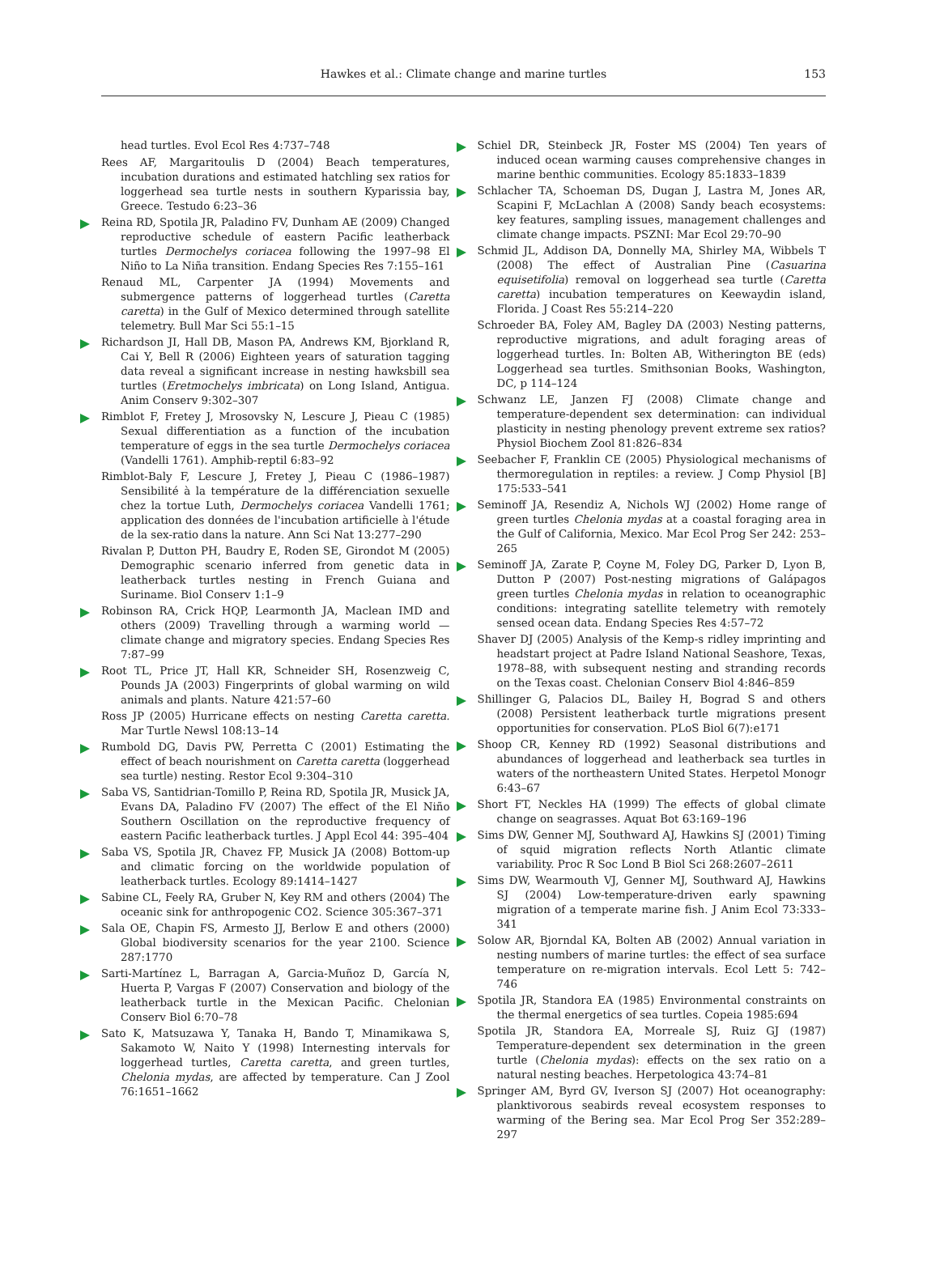Hawkes et al.: Climate change and marine turtles
153
head turtles. Evol Ecol Res 4:737–748
Rees AF, Margaritoulis D (2004) Beach temperatures, incubation durations and estimated hatchling sex ratios for loggerhead sea turtle nests in southern Kyparissia bay, Greece. Testudo 6:23–36
Reina RD, Spotila JR, Paladino FV, Dunham AE (2009) Changed reproductive schedule of eastern Pacific leatherback turtles Dermochelys coriacea following the 1997–98 El Niño to La Niña transition. Endang Species Res 7:155–161
Renaud ML, Carpenter JA (1994) Movements and submergence patterns of loggerhead turtles (Caretta caretta) in the Gulf of Mexico determined through satellite telemetry. Bull Mar Sci 55:1–15
Richardson JI, Hall DB, Mason PA, Andrews KM, Bjorkland R, Cai Y, Bell R (2006) Eighteen years of saturation tagging data reveal a significant increase in nesting hawksbill sea turtles (Eretmochelys imbricata) on Long Island, Antigua. Anim Conserv 9:302–307
Rimblot F, Fretey J, Mrosovsky N, Lescure J, Pieau C (1985) Sexual differentiation as a function of the incubation temperature of eggs in the sea turtle Dermochelys coriacea (Vandelli 1761). Amphib-reptil 6:83–92
Rimblot-Baly F, Lescure J, Fretey J, Pieau C (1986–1987) Sensibilité à la température de la différenciation sexuelle chez la tortue Luth, Dermochelys coriacea Vandelli 1761; application des données de l'incubation artificielle à l'étude de la sex-ratio dans la nature. Ann Sci Nat 13:277–290
Rivalan P, Dutton PH, Baudry E, Roden SE, Girondot M (2005) Demographic scenario inferred from genetic data in leatherback turtles nesting in French Guiana and Suriname. Biol Conserv 1:1–9
Robinson RA, Crick HQP, Learmonth JA, Maclean IMD and others (2009) Travelling through a warming world — climate change and migratory species. Endang Species Res 7:87–99
Root TL, Price JT, Hall KR, Schneider SH, Rosenzweig C, Pounds JA (2003) Fingerprints of global warming on wild animals and plants. Nature 421:57–60
Ross JP (2005) Hurricane effects on nesting Caretta caretta. Mar Turtle Newsl 108:13–14
Rumbold DG, Davis PW, Perretta C (2001) Estimating the effect of beach nourishment on Caretta caretta (loggerhead sea turtle) nesting. Restor Ecol 9:304–310
Saba VS, Santidrian-Tomillo P, Reina RD, Spotila JR, Musick JA, Evans DA, Paladino FV (2007) The effect of the El Niño Southern Oscillation on the reproductive frequency of eastern Pacific leatherback turtles. J Appl Ecol 44: 395–404
Saba VS, Spotila JR, Chavez FP, Musick JA (2008) Bottom-up and climatic forcing on the worldwide population of leatherback turtles. Ecology 89:1414–1427
Sabine CL, Feely RA, Gruber N, Key RM and others (2004) The oceanic sink for anthropogenic CO2. Science 305:367–371
Sala OE, Chapin FS, Armesto JJ, Berlow E and others (2000) Global biodiversity scenarios for the year 2100. Science 287:1770
Sarti-Martínez L, Barragan A, Garcia-Muñoz D, García N, Huerta P, Vargas F (2007) Conservation and biology of the leatherback turtle in the Mexican Pacific. Chelonian Conserv Biol 6:70–78
Sato K, Matsuzawa Y, Tanaka H, Bando T, Minamikawa S, Sakamoto W, Naito Y (1998) Internesting intervals for loggerhead turtles, Caretta caretta, and green turtles, Chelonia mydas, are affected by temperature. Can J Zool 76:1651–1662
Schiel DR, Steinbeck JR, Foster MS (2004) Ten years of induced ocean warming causes comprehensive changes in marine benthic communities. Ecology 85:1833–1839
Schlacher TA, Schoeman DS, Dugan J, Lastra M, Jones AR, Scapini F, McLachlan A (2008) Sandy beach ecosystems: key features, sampling issues, management challenges and climate change impacts. PSZNI: Mar Ecol 29:70–90
Schmid JL, Addison DA, Donnelly MA, Shirley MA, Wibbels T (2008) The effect of Australian Pine (Casuarina equisetifolia) removal on loggerhead sea turtle (Caretta caretta) incubation temperatures on Keewaydin island, Florida. J Coast Res 55:214–220
Schroeder BA, Foley AM, Bagley DA (2003) Nesting patterns, reproductive migrations, and adult foraging areas of loggerhead turtles. In: Bolten AB, Witherington BE (eds) Loggerhead sea turtles. Smithsonian Books, Washington, DC, p 114–124
Schwanz LE, Janzen FJ (2008) Climate change and temperature-dependent sex determination: can individual plasticity in nesting phenology prevent extreme sex ratios? Physiol Biochem Zool 81:826–834
Seebacher F, Franklin CE (2005) Physiological mechanisms of thermoregulation in reptiles: a review. J Comp Physiol [B] 175:533–541
Seminoff JA, Resendiz A, Nichols WJ (2002) Home range of green turtles Chelonia mydas at a coastal foraging area in the Gulf of California, Mexico. Mar Ecol Prog Ser 242: 253–265
Seminoff JA, Zarate P, Coyne M, Foley DG, Parker D, Lyon B, Dutton P (2007) Post-nesting migrations of Galápagos green turtles Chelonia mydas in relation to oceanographic conditions: integrating satellite telemetry with remotely sensed ocean data. Endang Species Res 4:57–72
Shaver DJ (2005) Analysis of the Kemp-s ridley imprinting and headstart project at Padre Island National Seashore, Texas, 1978–88, with subsequent nesting and stranding records on the Texas coast. Chelonian Conserv Biol 4:846–859
Shillinger G, Palacios DL, Bailey H, Bograd S and others (2008) Persistent leatherback turtle migrations present opportunities for conservation. PLoS Biol 6(7):e171
Shoop CR, Kenney RD (1992) Seasonal distributions and abundances of loggerhead and leatherback sea turtles in waters of the northeastern United States. Herpetol Monogr 6:43–67
Short FT, Neckles HA (1999) The effects of global climate change on seagrasses. Aquat Bot 63:169–196
Sims DW, Genner MJ, Southward AJ, Hawkins SJ (2001) Timing of squid migration reflects North Atlantic climate variability. Proc R Soc Lond B Biol Sci 268:2607–2611
Sims DW, Wearmouth VJ, Genner MJ, Southward AJ, Hawkins SJ (2004) Low-temperature-driven early spawning migration of a temperate marine fish. J Anim Ecol 73:333–341
Solow AR, Bjorndal KA, Bolten AB (2002) Annual variation in nesting numbers of marine turtles: the effect of sea surface temperature on re-migration intervals. Ecol Lett 5: 742–746
Spotila JR, Standora EA (1985) Environmental constraints on the thermal energetics of sea turtles. Copeia 1985:694
Spotila JR, Standora EA, Morreale SJ, Ruiz GJ (1987) Temperature-dependent sex determination in the green turtle (Chelonia mydas): effects on the sex ratio on a natural nesting beaches. Herpetologica 43:74–81
Springer AM, Byrd GV, Iverson SJ (2007) Hot oceanography: planktivorous seabirds reveal ecosystem responses to warming of the Bering sea. Mar Ecol Prog Ser 352:289–297